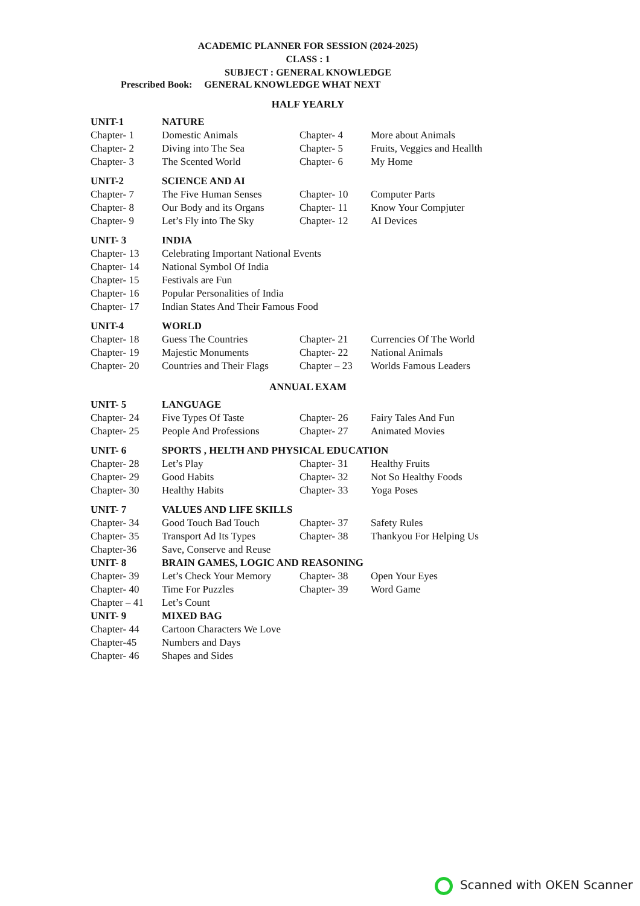ACADEMIC PLANNER FOR SESSION (2024-2025)
CLASS : 1
SUBJECT : GENERAL KNOWLEDGE
Prescribed Book: GENERAL KNOWLEDGE WHAT NEXT
HALF YEARLY
| UNIT-1 | NATURE | | |
| Chapter- 1 | Domestic Animals | Chapter- 4 | More about Animals |
| Chapter- 2 | Diving into The Sea | Chapter- 5 | Fruits, Veggies and Heallth |
| Chapter- 3 | The Scented World | Chapter- 6 | My Home |
| UNIT-2 | SCIENCE AND AI | | |
| Chapter- 7 | The Five Human Senses | Chapter- 10 | Computer Parts |
| Chapter- 8 | Our Body and its Organs | Chapter- 11 | Know Your Compjuter |
| Chapter- 9 | Let’s Fly into The Sky | Chapter- 12 | AI Devices |
| UNIT- 3 | INDIA |
| Chapter- 13 | Celebrating Important National Events |
| Chapter- 14 | National Symbol Of India |
| Chapter- 15 | Festivals are Fun |
| Chapter- 16 | Popular Personalities of India |
| Chapter- 17 | Indian States And Their Famous Food |
| UNIT-4 | WORLD | | |
| Chapter- 18 | Guess The Countries | Chapter- 21 | Currencies Of The World |
| Chapter- 19 | Majestic Monuments | Chapter- 22 | National Animals |
| Chapter- 20 | Countries and Their Flags | Chapter – 23 | Worlds Famous Leaders |
ANNUAL EXAM
| UNIT- 5 | LANGUAGE | | |
| Chapter- 24 | Five Types Of Taste | Chapter- 26 | Fairy Tales And Fun |
| Chapter- 25 | People And Professions | Chapter- 27 | Animated Movies |
| UNIT- 6 | SPORTS , HELTH AND PHYSICAL EDUCATION | | |
| Chapter- 28 | Let’s Play | Chapter- 31 | Healthy Fruits |
| Chapter- 29 | Good Habits | Chapter- 32 | Not So Healthy Foods |
| Chapter- 30 | Healthy Habits | Chapter- 33 | Yoga Poses |
| UNIT- 7 | VALUES AND LIFE SKILLS | | |
| Chapter- 34 | Good Touch Bad Touch | Chapter- 37 | Safety Rules |
| Chapter- 35 | Transport Ad Its Types | Chapter- 38 | Thankyou For Helping Us |
| Chapter-36 | Save, Conserve and Reuse | | |
| UNIT- 8 | BRAIN GAMES, LOGIC AND REASONING | | |
| Chapter- 39 | Let’s Check Your Memory | Chapter- 38 | Open Your Eyes |
| Chapter- 40 | Time For Puzzles | Chapter- 39 | Word Game |
| Chapter – 41 | Let’s Count | | |
| UNIT- 9 | MIXED BAG | | |
| Chapter- 44 | Cartoon Characters We Love | | |
| Chapter-45 | Numbers and Days | | |
| Chapter- 46 | Shapes and Sides | | |
Scanned with OKEN Scanner